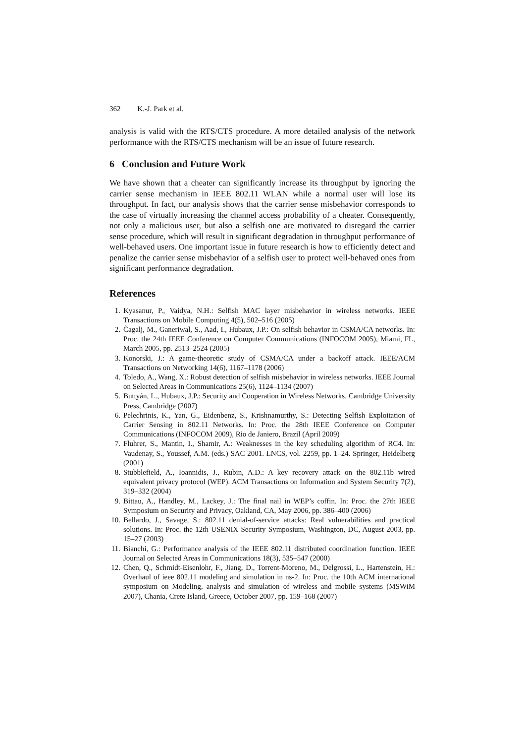362 K.-J. Park et al.
analysis is valid with the RTS/CTS procedure. A more detailed analysis of the network performance with the RTS/CTS mechanism will be an issue of future research.
6 Conclusion and Future Work
We have shown that a cheater can significantly increase its throughput by ignoring the carrier sense mechanism in IEEE 802.11 WLAN while a normal user will lose its throughput. In fact, our analysis shows that the carrier sense misbehavior corresponds to the case of virtually increasing the channel access probability of a cheater. Consequently, not only a malicious user, but also a selfish one are motivated to disregard the carrier sense procedure, which will result in significant degradation in throughput performance of well-behaved users. One important issue in future research is how to efficiently detect and penalize the carrier sense misbehavior of a selfish user to protect well-behaved ones from significant performance degradation.
References
1. Kyasanur, P., Vaidya, N.H.: Selfish MAC layer misbehavior in wireless networks. IEEE Transactions on Mobile Computing 4(5), 502–516 (2005)
2. Čagalj, M., Ganeriwal, S., Aad, I., Hubaux, J.P.: On selfish behavior in CSMA/CA networks. In: Proc. the 24th IEEE Conference on Computer Communications (INFOCOM 2005), Miami, FL, March 2005, pp. 2513–2524 (2005)
3. Konorski, J.: A game-theoretic study of CSMA/CA under a backoff attack. IEEE/ACM Transactions on Networking 14(6), 1167–1178 (2006)
4. Toledo, A., Wang, X.: Robust detection of selfish misbehavior in wireless networks. IEEE Journal on Selected Areas in Communications 25(6), 1124–1134 (2007)
5. Buttyán, L., Hubaux, J.P.: Security and Cooperation in Wireless Networks. Cambridge University Press, Cambridge (2007)
6. Pelechrinis, K., Yan, G., Eidenbenz, S., Krishnamurthy, S.: Detecting Selfish Exploitation of Carrier Sensing in 802.11 Networks. In: Proc. the 28th IEEE Conference on Computer Communications (INFOCOM 2009), Rio de Janiero, Brazil (April 2009)
7. Fluhrer, S., Mantin, I., Shamir, A.: Weaknesses in the key scheduling algorithm of RC4. In: Vaudenay, S., Youssef, A.M. (eds.) SAC 2001. LNCS, vol. 2259, pp. 1–24. Springer, Heidelberg (2001)
8. Stubblefield, A., Ioannidis, J., Rubin, A.D.: A key recovery attack on the 802.11b wired equivalent privacy protocol (WEP). ACM Transactions on Information and System Security 7(2), 319–332 (2004)
9. Bittau, A., Handley, M., Lackey, J.: The final nail in WEP’s coffin. In: Proc. the 27th IEEE Symposium on Security and Privacy, Oakland, CA, May 2006, pp. 386–400 (2006)
10. Bellardo, J., Savage, S.: 802.11 denial-of-service attacks: Real vulnerabilities and practical solutions. In: Proc. the 12th USENIX Security Symposium, Washington, DC, August 2003, pp. 15–27 (2003)
11. Bianchi, G.: Performance analysis of the IEEE 802.11 distributed coordination function. IEEE Journal on Selected Areas in Communications 18(3), 535–547 (2000)
12. Chen, Q., Schmidt-Eisenlohr, F., Jiang, D., Torrent-Moreno, M., Delgrossi, L., Hartenstein, H.: Overhaul of ieee 802.11 modeling and simulation in ns-2. In: Proc. the 10th ACM international symposium on Modeling, analysis and simulation of wireless and mobile systems (MSWiM 2007), Chania, Crete Island, Greece, October 2007, pp. 159–168 (2007)